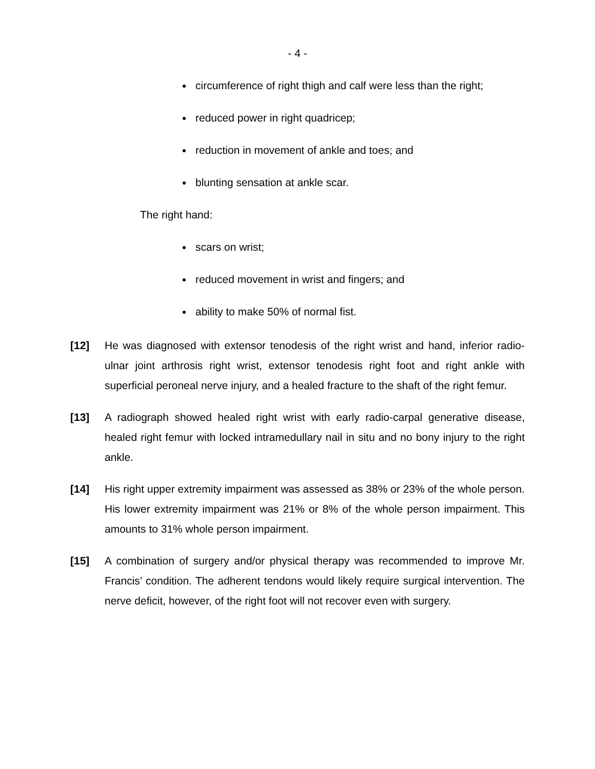- 4 -
circumference of right thigh and calf were less than the right;
reduced power in right quadricep;
reduction in movement of ankle and toes; and
blunting sensation at ankle scar.
The right hand:
scars on wrist;
reduced movement in wrist and fingers; and
ability to make 50% of normal fist.
[12] He was diagnosed with extensor tenodesis of the right wrist and hand, inferior radio-ulnar joint arthrosis right wrist, extensor tenodesis right foot and right ankle with superficial peroneal nerve injury, and a healed fracture to the shaft of the right femur.
[13] A radiograph showed healed right wrist with early radio-carpal generative disease, healed right femur with locked intramedullary nail in situ and no bony injury to the right ankle.
[14] His right upper extremity impairment was assessed as 38% or 23% of the whole person. His lower extremity impairment was 21% or 8% of the whole person impairment. This amounts to 31% whole person impairment.
[15] A combination of surgery and/or physical therapy was recommended to improve Mr. Francis’ condition. The adherent tendons would likely require surgical intervention. The nerve deficit, however, of the right foot will not recover even with surgery.